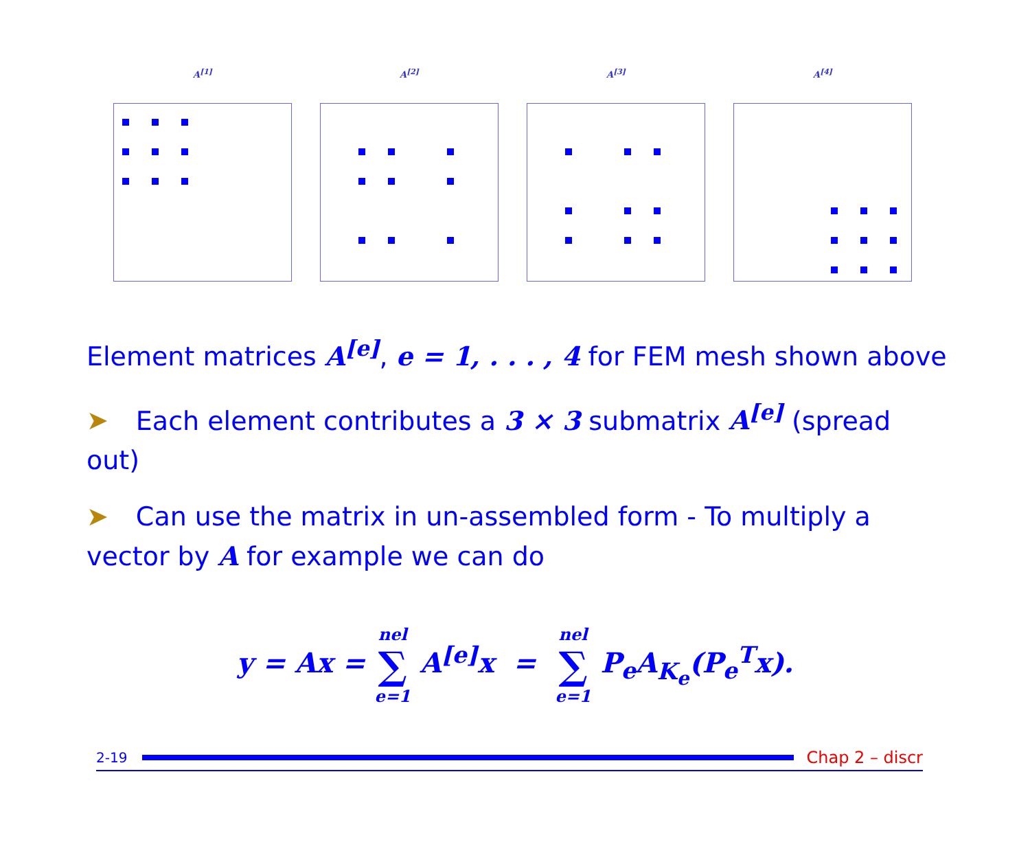A<sup>[1]</sup> A<sup>[2]</sup> A<sup>[3]</sup> A<sup>[4]</sup>
Element matrices A<sup>[e]</sup>, e = 1, . . . , 4 for FEM mesh shown above
➤ Each element contributes a 3 × 3 submatrix A<sup>[e]</sup> (spread out)
➤ Can use the matrix in un-assembled form - To multiply a vector by A for example we can do
y = Ax = nel ∑ e=1 A<sup>[e]</sup>x = nel ∑ e=1 P<sub>e</sub>A<sub>K<sub>e</sub></sub>(P<sub>e</sub><sup>T</sup>x).
2-19
Chap 2 – discr